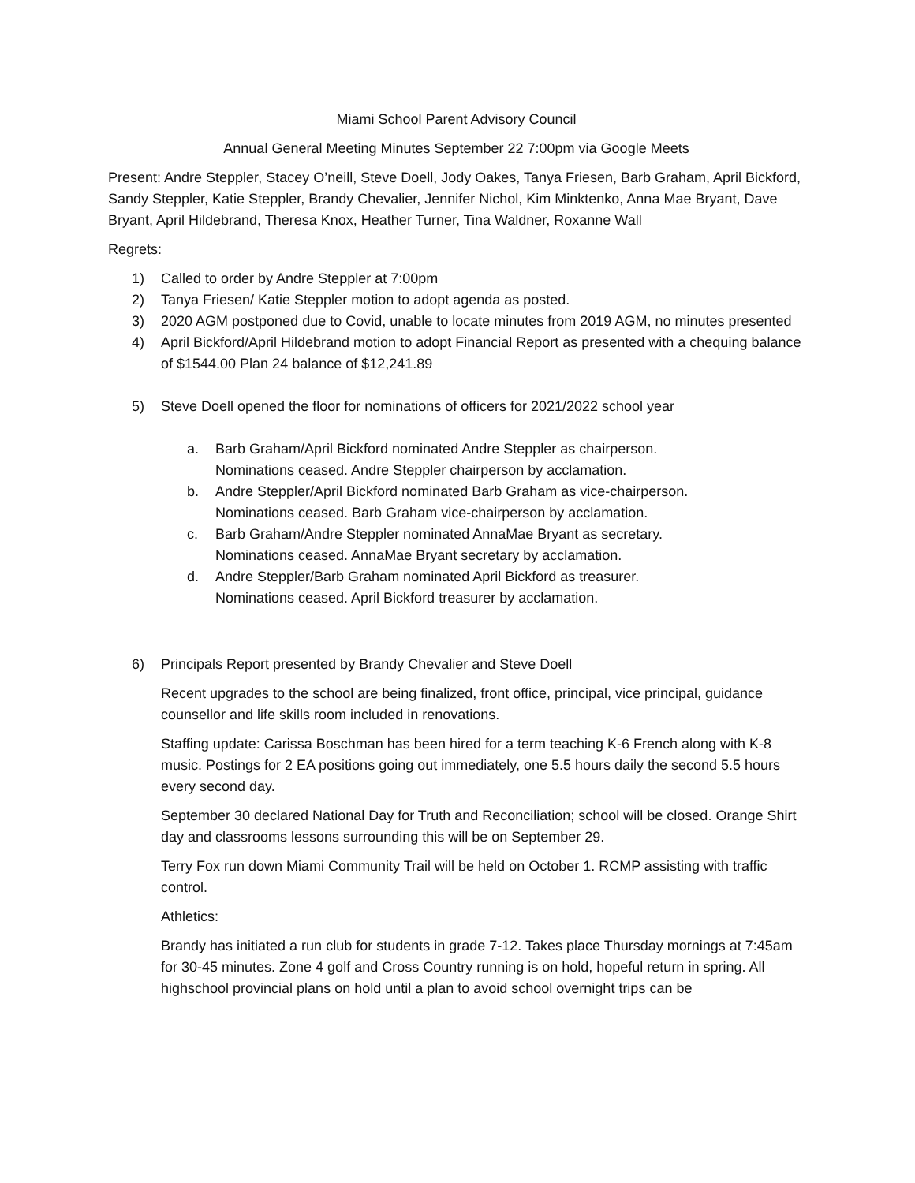Miami School Parent Advisory Council
Annual General Meeting Minutes September 22 7:00pm via Google Meets
Present: Andre Steppler, Stacey O’neill, Steve Doell, Jody Oakes, Tanya Friesen, Barb Graham, April Bickford, Sandy Steppler, Katie Steppler, Brandy Chevalier, Jennifer Nichol, Kim Minktenko, Anna Mae Bryant, Dave Bryant, April Hildebrand, Theresa Knox, Heather Turner, Tina Waldner, Roxanne Wall
Regrets:
1) Called to order by Andre Steppler at 7:00pm
2) Tanya Friesen/ Katie Steppler motion to adopt agenda as posted.
3) 2020 AGM postponed due to Covid, unable to locate minutes from 2019 AGM, no minutes presented
4) April Bickford/April Hildebrand motion to adopt Financial Report as presented with a chequing balance of $1544.00 Plan 24 balance of $12,241.89
5) Steve Doell opened the floor for nominations of officers for 2021/2022 school year
a. Barb Graham/April Bickford nominated Andre Steppler as chairperson.
Nominations ceased. Andre Steppler chairperson by acclamation.
b. Andre Steppler/April Bickford nominated Barb Graham as vice-chairperson.
Nominations ceased. Barb Graham vice-chairperson by acclamation.
c. Barb Graham/Andre Steppler nominated AnnaMae Bryant as secretary.
Nominations ceased. AnnaMae Bryant secretary by acclamation.
d. Andre Steppler/Barb Graham nominated April Bickford as treasurer.
Nominations ceased. April Bickford treasurer by acclamation.
6) Principals Report presented by Brandy Chevalier and Steve Doell
Recent upgrades to the school are being finalized, front office, principal, vice principal, guidance counsellor and life skills room included in renovations.
Staffing update: Carissa Boschman has been hired for a term teaching K-6 French along with K-8 music. Postings for 2 EA positions going out immediately, one 5.5 hours daily the second 5.5 hours every second day.
September 30 declared National Day for Truth and Reconciliation; school will be closed. Orange Shirt day and classrooms lessons surrounding this will be on September 29.
Terry Fox run down Miami Community Trail will be held on October 1. RCMP assisting with traffic control.
Athletics:
Brandy has initiated a run club for students in grade 7-12. Takes place Thursday mornings at 7:45am for 30-45 minutes. Zone 4 golf and Cross Country running is on hold, hopeful return in spring. All highschool provincial plans on hold until a plan to avoid school overnight trips can be